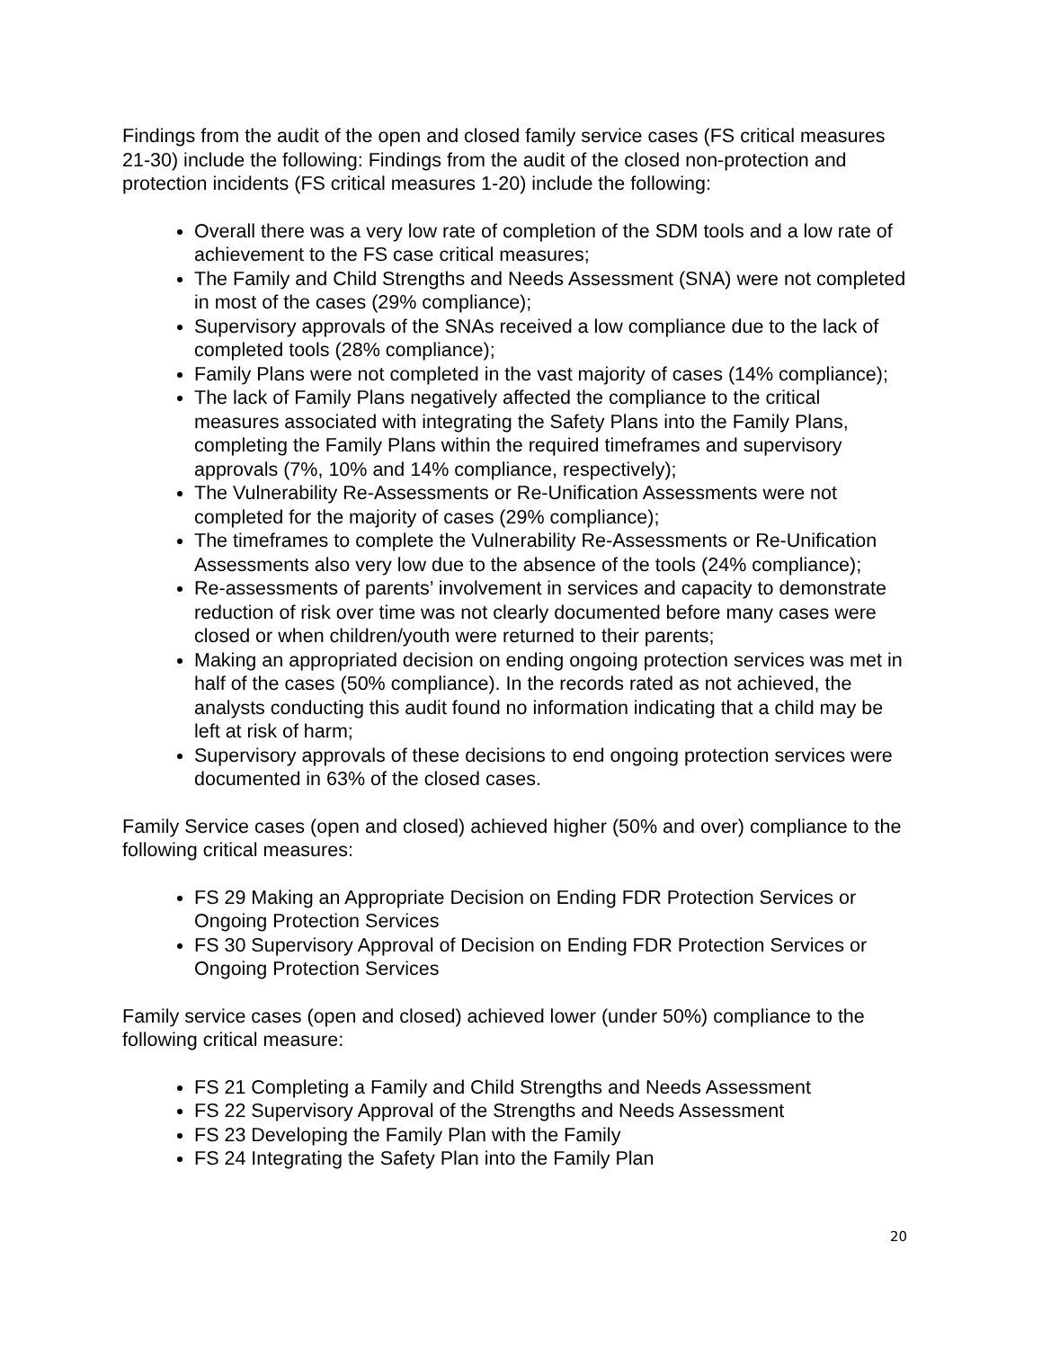Findings from the audit of the open and closed family service cases (FS critical measures 21-30) include the following: Findings from the audit of the closed non-protection and protection incidents (FS critical measures 1-20) include the following:
Overall there was a very low rate of completion of the SDM tools and a low rate of achievement to the FS case critical measures;
The Family and Child Strengths and Needs Assessment (SNA) were not completed in most of the cases (29% compliance);
Supervisory approvals of the SNAs received a low compliance due to the lack of completed tools (28% compliance);
Family Plans were not completed in the vast majority of cases (14% compliance);
The lack of Family Plans negatively affected the compliance to the critical measures associated with integrating the Safety Plans into the Family Plans, completing the Family Plans within the required timeframes and supervisory approvals (7%, 10% and 14% compliance, respectively);
The Vulnerability Re-Assessments or Re-Unification Assessments were not completed for the majority of cases (29% compliance);
The timeframes to complete the Vulnerability Re-Assessments or Re-Unification Assessments also very low due to the absence of the tools (24% compliance);
Re-assessments of parents’ involvement in services and capacity to demonstrate reduction of risk over time was not clearly documented before many cases were closed or when children/youth were returned to their parents;
Making an appropriated decision on ending ongoing protection services was met in half of the cases (50% compliance). In the records rated as not achieved, the analysts conducting this audit found no information indicating that a child may be left at risk of harm;
Supervisory approvals of these decisions to end ongoing protection services were documented in 63% of the closed cases.
Family Service cases (open and closed) achieved higher (50% and over) compliance to the following critical measures:
FS 29 Making an Appropriate Decision on Ending FDR Protection Services or Ongoing Protection Services
FS 30 Supervisory Approval of Decision on Ending FDR Protection Services or Ongoing Protection Services
Family service cases (open and closed) achieved lower (under 50%) compliance to the following critical measure:
FS 21 Completing a Family and Child Strengths and Needs Assessment
FS 22 Supervisory Approval of the Strengths and Needs Assessment
FS 23 Developing the Family Plan with the Family
FS 24 Integrating the Safety Plan into the Family Plan
20